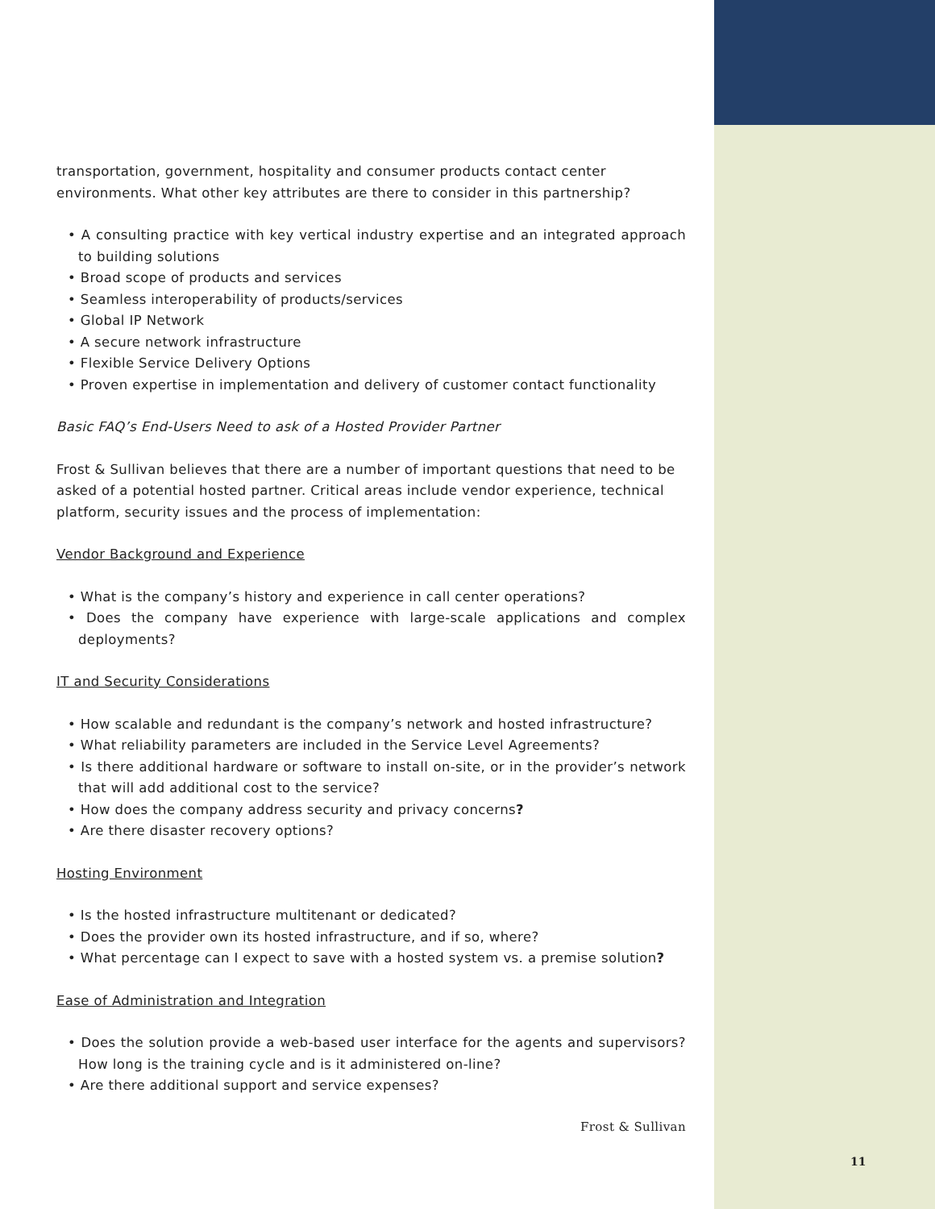transportation, government, hospitality and consumer products contact center environments. What other key attributes are there to consider in this partnership?
• A consulting practice with key vertical industry expertise and an integrated approach to building solutions
• Broad scope of products and services
• Seamless interoperability of products/services
• Global IP Network
• A secure network infrastructure
• Flexible Service Delivery Options
• Proven expertise in implementation and delivery of customer contact functionality
Basic FAQ’s End-Users Need to ask of a Hosted Provider Partner
Frost & Sullivan believes that there are a number of important questions that need to be asked of a potential hosted partner. Critical areas include vendor experience, technical platform, security issues and the process of implementation:
Vendor Background and Experience
• What is the company’s history and experience in call center operations?
• Does the company have experience with large-scale applications and complex deployments?
IT and Security Considerations
• How scalable and redundant is the company’s network and hosted infrastructure?
• What reliability parameters are included in the Service Level Agreements?
• Is there additional hardware or software to install on-site, or in the provider’s network that will add additional cost to the service?
• How does the company address security and privacy concerns?
• Are there disaster recovery options?
Hosting Environment
• Is the hosted infrastructure multitenant or dedicated?
• Does the provider own its hosted infrastructure, and if so, where?
• What percentage can I expect to save with a hosted system vs. a premise solution?
Ease of Administration and Integration
• Does the solution provide a web-based user interface for the agents and supervisors? How long is the training cycle and is it administered on-line?
• Are there additional support and service expenses?
Frost & Sullivan
11